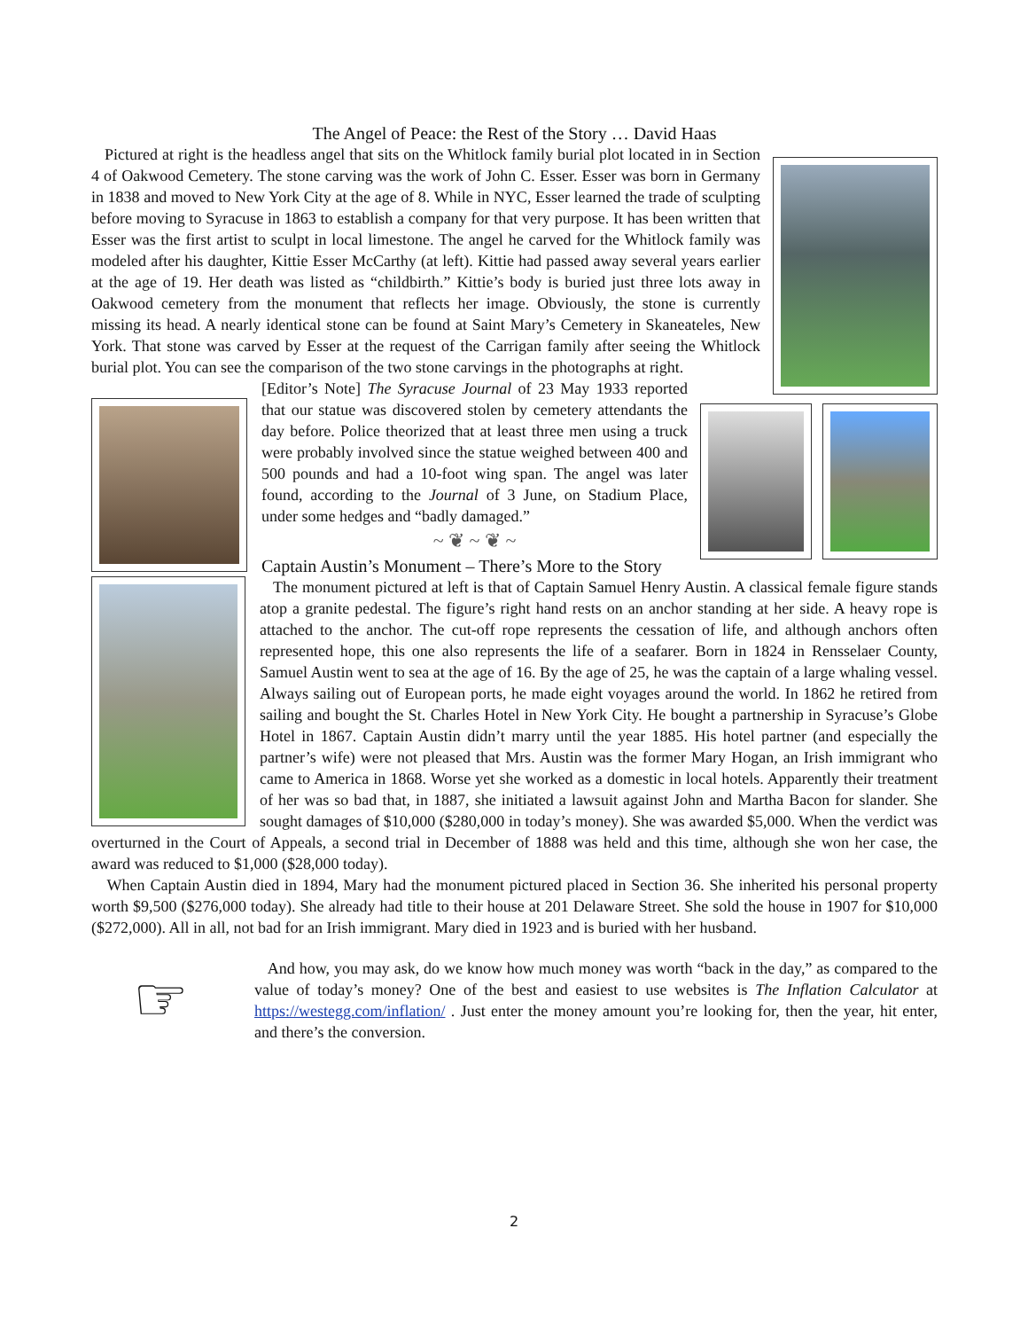The Angel of Peace: the Rest of the Story … David Haas
Pictured at right is the headless angel that sits on the Whitlock family burial plot located in in Section 4 of Oakwood Cemetery. The stone carving was the work of John C. Esser. Esser was born in Germany in 1838 and moved to New York City at the age of 8. While in NYC, Esser learned the trade of sculpting before moving to Syracuse in 1863 to establish a company for that very purpose. It has been written that Esser was the first artist to sculpt in local limestone. The angel he carved for the Whitlock family was modeled after his daughter, Kittie Esser McCarthy (at left). Kittie had passed away several years earlier at the age of 19. Her death was listed as “childbirth.” Kittie’s body is buried just three lots away in Oakwood cemetery from the monument that reflects her image. Obviously, the stone is currently missing its head. A nearly identical stone can be found at Saint Mary’s Cemetery in Skaneateles, New York. That stone was carved by Esser at the request of the Carrigan family after seeing the Whitlock burial plot. You can see the comparison of the two stone carvings in the photographs at right.
[Editor’s Note] The Syracuse Journal of 23 May 1933 reported that our statue was discovered stolen by cemetery attendants the day before. Police theorized that at least three men using a truck were probably involved since the statue weighed between 400 and 500 pounds and had a 10-foot wing span. The angel was later found, according to the Journal of 3 June, on Stadium Place, under some hedges and “badly damaged.”
~ ❦ ~ ❦ ~
Captain Austin’s Monument – There’s More to the Story
The monument pictured at left is that of Captain Samuel Henry Austin. A classical female figure stands atop a granite pedestal. The figure’s right hand rests on an anchor standing at her side. A heavy rope is attached to the anchor. The cut-off rope represents the cessation of life, and although anchors often represented hope, this one also represents the life of a seafarer. Born in 1824 in Rensselaer County, Samuel Austin went to sea at the age of 16. By the age of 25, he was the captain of a large whaling vessel. Always sailing out of European ports, he made eight voyages around the world. In 1862 he retired from sailing and bought the St. Charles Hotel in New York City. He bought a partnership in Syracuse’s Globe Hotel in 1867. Captain Austin didn’t marry until the year 1885. His hotel partner (and especially the partner’s wife) were not pleased that Mrs. Austin was the former Mary Hogan, an Irish immigrant who came to America in 1868. Worse yet she worked as a domestic in local hotels. Apparently their treatment of her was so bad that, in 1887, she initiated a lawsuit against John and Martha Bacon for slander. She sought damages of $10,000 ($280,000 in today’s money). She was awarded $5,000. When the verdict was overturned in the Court of Appeals, a second trial in December of 1888 was held and this time, although she won her case, the award was reduced to $1,000 ($28,000 today).
When Captain Austin died in 1894, Mary had the monument pictured placed in Section 36. She inherited his personal property worth $9,500 ($276,000 today). She already had title to their house at 201 Delaware Street. She sold the house in 1907 for $10,000 ($272,000). All in all, not bad for an Irish immigrant. Mary died in 1923 and is buried with her husband.
☞
And how, you may ask, do we know how much money was worth “back in the day,” as compared to the value of today’s money? One of the best and easiest to use websites is The Inflation Calculator at https://westegg.com/inflation/ . Just enter the money amount you’re looking for, then the year, hit enter, and there’s the conversion.
2